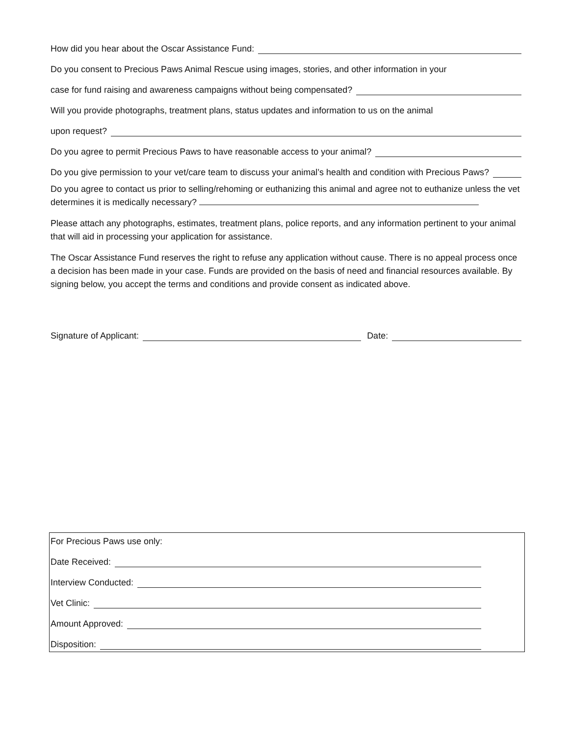How did you hear about the Oscar Assistance Fund:
Do you consent to Precious Paws Animal Rescue using images, stories, and other information in your
case for fund raising and awareness campaigns without being compensated?
Will you provide photographs, treatment plans, status updates and information to us on the animal
upon request?
Do you agree to permit Precious Paws to have reasonable access to your animal?
Do you give permission to your vet/care team to discuss your animal’s health and condition with Precious Paws?
Do you agree to contact us prior to selling/rehoming or euthanizing this animal and agree not to euthanize unless the vet determines it is medically necessary?
Please attach any photographs, estimates, treatment plans, police reports, and any information pertinent to your animal that will aid in processing your application for assistance.
The Oscar Assistance Fund reserves the right to refuse any application without cause. There is no appeal process once a decision has been made in your case. Funds are provided on the basis of need and financial resources available. By signing below, you accept the terms and conditions and provide consent as indicated above.
Signature of Applicant: Date:
For Precious Paws use only:
Date Received:
Interview Conducted:
Vet Clinic:
Amount Approved:
Disposition: